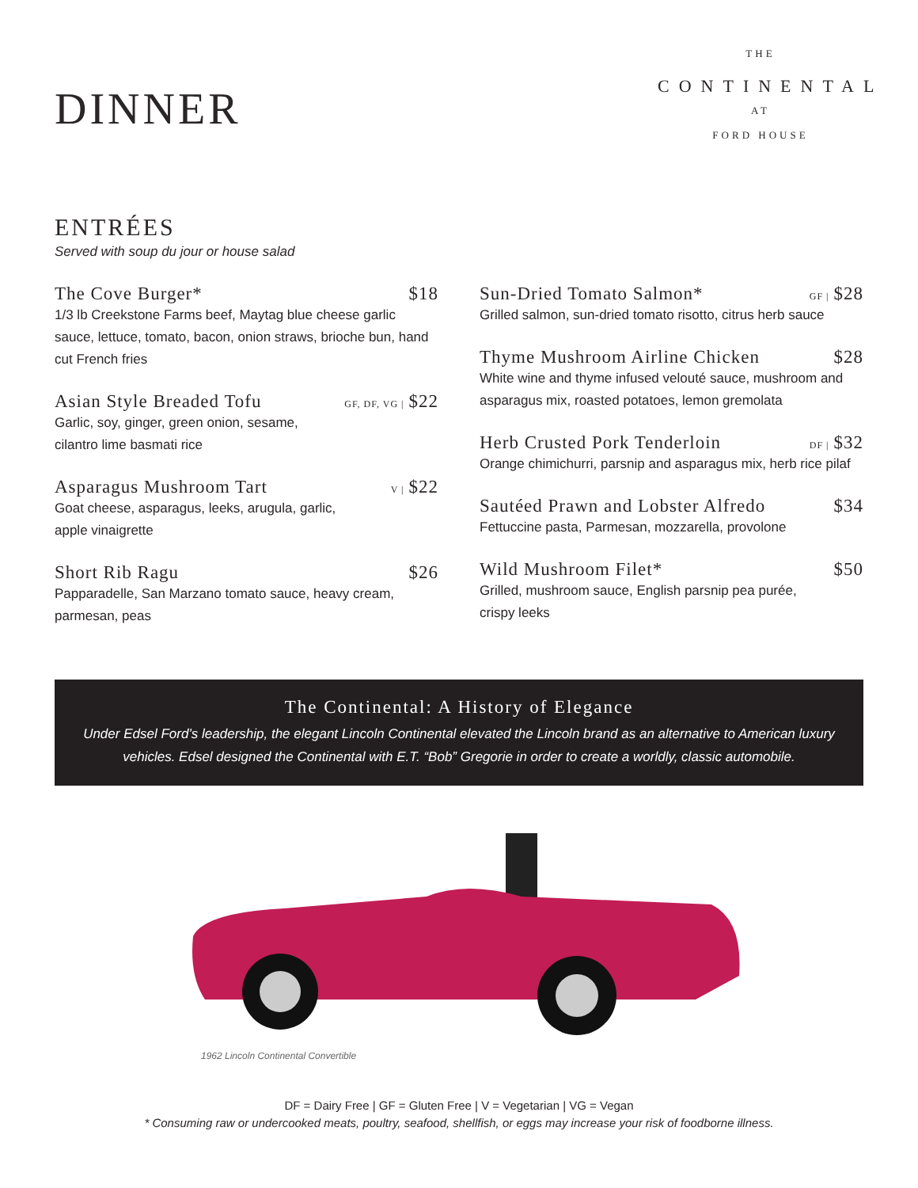DINNER
THE
CONTINENTAL
AT
FORD HOUSE
ENTRÉES
Served with soup du jour or house salad
The Cove Burger* $18
1/3 lb Creekstone Farms beef, Maytag blue cheese garlic sauce, lettuce, tomato, bacon, onion straws, brioche bun, hand cut French fries
Asian Style Breaded Tofu GF, DF, VG | $22
Garlic, soy, ginger, green onion, sesame,
cilantro lime basmati rice
Asparagus Mushroom Tart V | $22
Goat cheese, asparagus, leeks, arugula, garlic,
apple vinaigrette
Short Rib Ragu $26
Papparadelle, San Marzano tomato sauce, heavy cream, parmesan, peas
Sun-Dried Tomato Salmon* GF | $28
Grilled salmon, sun-dried tomato risotto, citrus herb sauce
Thyme Mushroom Airline Chicken $28
White wine and thyme infused velouté sauce, mushroom and asparagus mix, roasted potatoes, lemon gremolata
Herb Crusted Pork Tenderloin DF | $32
Orange chimichurri, parsnip and asparagus mix, herb rice pilaf
Sautéed Prawn and Lobster Alfredo $34
Fettuccine pasta, Parmesan, mozzarella, provolone
Wild Mushroom Filet* $50
Grilled, mushroom sauce, English parsnip pea purée,
crispy leeks
The Continental: A History of Elegance
Under Edsel Ford’s leadership, the elegant Lincoln Continental elevated the Lincoln brand as an alternative to American luxury vehicles. Edsel designed the Continental with E.T. “Bob” Gregorie in order to create a worldly, classic automobile.
1962 Lincoln Continental Convertible
DF = Dairy Free | GF = Gluten Free | V = Vegetarian | VG = Vegan
* Consuming raw or undercooked meats, poultry, seafood, shellfish, or eggs may increase your risk of foodborne illness.